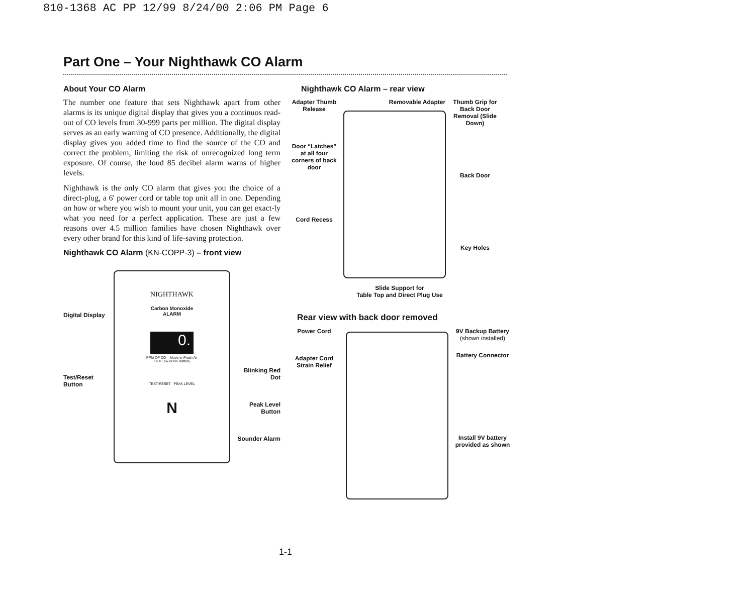810-1368 AC PP 12/99 8/24/00 2:06 PM Page 6
Part One – Your Nighthawk CO Alarm
About Your CO Alarm
The number one feature that sets Nighthawk apart from other alarms is its unique digital display that gives you a continuos read-out of CO levels from 30-999 parts per million. The digital display serves as an early warning of CO presence. Additionally, the digital display gives you added time to find the source of the CO and correct the problem, limiting the risk of unrecognized long term exposure. Of course, the loud 85 decibel alarm warns of higher levels.
Nighthawk is the only CO alarm that gives you the choice of a direct-plug, a 6' power cord or table top unit all in one. Depending on how or where you wish to mount your unit, you can get exact-ly what you need for a perfect application. These are just a few reasons over 4.5 million families have chosen Nighthawk over every other brand for this kind of life-saving protection.
Nighthawk CO Alarm (KN-COPP-3) – front view
Digital Display
Test/Reset Button
NIGHTHAWK
Carbon Monoxide
ALARM
0.
PPM OF CO – Move to Fresh Air
Lb = Low or No Battery
TEST-RESET PEAK LEVEL
N
Blinking Red Dot
Peak Level Button
Sounder Alarm
Nighthawk CO Alarm – rear view
Adapter Thumb Release
Door “Latches” at all four corners of back door
Cord Recess
Removable Adapter Thumb Grip for Back Door Removal (Slide Down)
Back Door
Key Holes
Slide Support for
Table Top and Direct Plug Use
Rear view with back door removed
Power Cord
Adapter Cord Strain Relief
9V Backup Battery (shown installed)
Battery Connector
Install 9V battery provided as shown
1-1